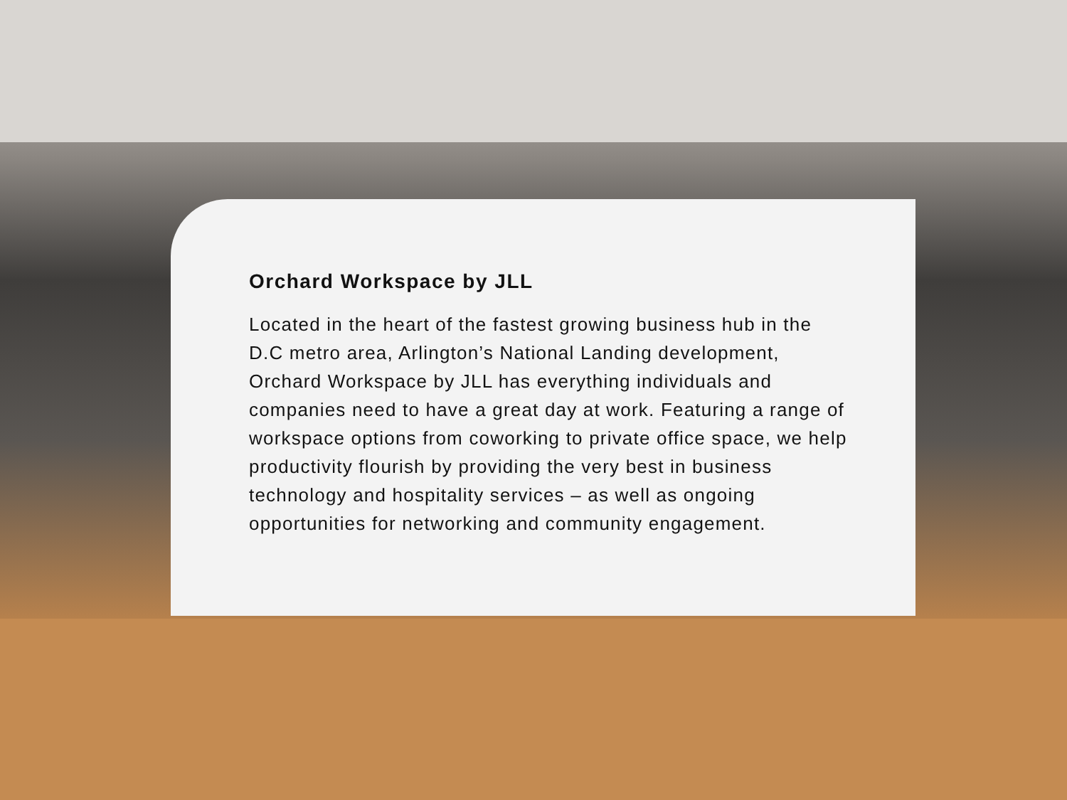Orchard Workspace by JLL
Located in the heart of the fastest growing business hub in the D.C metro area, Arlington’s National Landing development, Orchard Workspace by JLL has everything individuals and companies need to have a great day at work. Featuring a range of workspace options from coworking to private office space, we help productivity flourish by providing the very best in business technology and hospitality services – as well as ongoing opportunities for networking and community engagement.